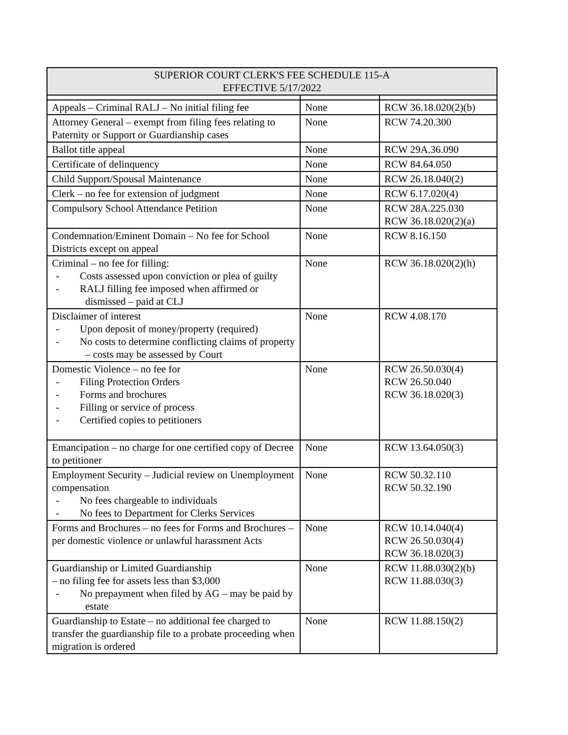| SUPERIOR COURT CLERK'S FEE SCHEDULE 115-A EFFECTIVE 5/17/2022 | | |
| --- | --- | --- |
| Appeals – Criminal RALJ – No initial filing fee | None | RCW 36.18.020(2)(b) |
| Attorney General – exempt from filing fees relating to Paternity or Support or Guardianship cases | None | RCW 74.20.300 |
| Ballot title appeal | None | RCW 29A.36.090 |
| Certificate of delinquency | None | RCW 84.64.050 |
| Child Support/Spousal Maintenance | None | RCW 26.18.040(2) |
| Clerk – no fee for extension of judgment | None | RCW 6.17.020(4) |
| Compulsory School Attendance Petition | None | RCW 28A.225.030 RCW 36.18.020(2)(a) |
| Condemnation/Eminent Domain – No fee for School Districts except on appeal | None | RCW 8.16.150 |
| Criminal – no fee for filling: - Costs assessed upon conviction or plea of guilty - RALJ filling fee imposed when affirmed or dismissed – paid at CLJ | None | RCW 36.18.020(2)(h) |
| Disclaimer of interest - Upon deposit of money/property (required) - No costs to determine conflicting claims of property – costs may be assessed by Court | None | RCW 4.08.170 |
| Domestic Violence – no fee for - Filing Protection Orders - Forms and brochures - Filling or service of process - Certified copies to petitioners | None | RCW 26.50.030(4) RCW 26.50.040 RCW 36.18.020(3) |
| Emancipation – no charge for one certified copy of Decree to petitioner | None | RCW 13.64.050(3) |
| Employment Security – Judicial review on Unemployment compensation - No fees chargeable to individuals - No fees to Department for Clerks Services | None | RCW 50.32.110 RCW 50.32.190 |
| Forms and Brochures – no fees for Forms and Brochures – per domestic violence or unlawful harassment Acts | None | RCW 10.14.040(4) RCW 26.50.030(4) RCW 36.18.020(3) |
| Guardianship or Limited Guardianship – no filing fee for assets less than $3,000 - No prepayment when filed by AG – may be paid by estate | None | RCW 11.88.030(2)(b) RCW 11.88.030(3) |
| Guardianship to Estate – no additional fee charged to transfer the guardianship file to a probate proceeding when migration is ordered | None | RCW 11.88.150(2) |